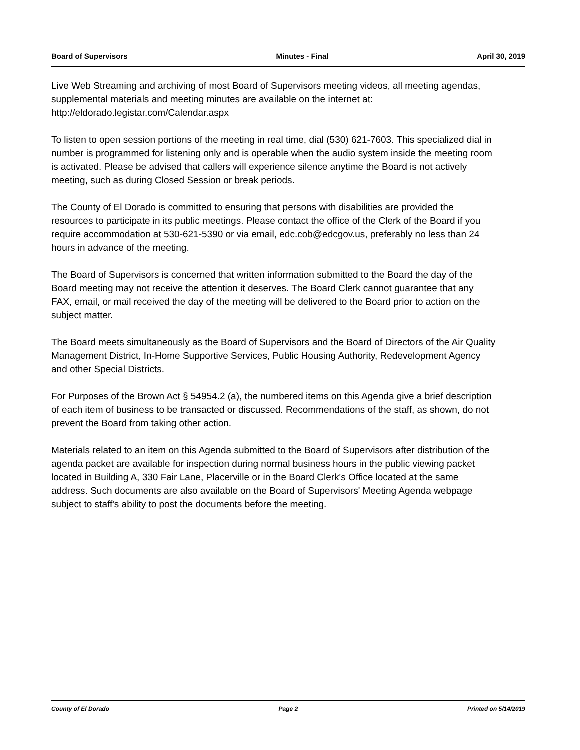Board of Supervisors Minutes - Final April 30, 2019
Live Web Streaming and archiving of most Board of Supervisors meeting videos, all meeting agendas, supplemental materials and meeting minutes are available on the internet at: http://eldorado.legistar.com/Calendar.aspx
To listen to open session portions of the meeting in real time, dial (530) 621-7603. This specialized dial in number is programmed for listening only and is operable when the audio system inside the meeting room is activated. Please be advised that callers will experience silence anytime the Board is not actively meeting, such as during Closed Session or break periods.
The County of El Dorado is committed to ensuring that persons with disabilities are provided the resources to participate in its public meetings. Please contact the office of the Clerk of the Board if you require accommodation at 530-621-5390 or via email, edc.cob@edcgov.us, preferably no less than 24 hours in advance of the meeting.
The Board of Supervisors is concerned that written information submitted to the Board the day of the Board meeting may not receive the attention it deserves. The Board Clerk cannot guarantee that any FAX, email, or mail received the day of the meeting will be delivered to the Board prior to action on the subject matter.
The Board meets simultaneously as the Board of Supervisors and the Board of Directors of the Air Quality Management District, In-Home Supportive Services, Public Housing Authority, Redevelopment Agency and other Special Districts.
For Purposes of the Brown Act § 54954.2 (a), the numbered items on this Agenda give a brief description of each item of business to be transacted or discussed. Recommendations of the staff, as shown, do not prevent the Board from taking other action.
Materials related to an item on this Agenda submitted to the Board of Supervisors after distribution of the agenda packet are available for inspection during normal business hours in the public viewing packet located in Building A, 330 Fair Lane, Placerville or in the Board Clerk's Office located at the same address. Such documents are also available on the Board of Supervisors' Meeting Agenda webpage subject to staff's ability to post the documents before the meeting.
County of El Dorado Page 2 Printed on 5/14/2019